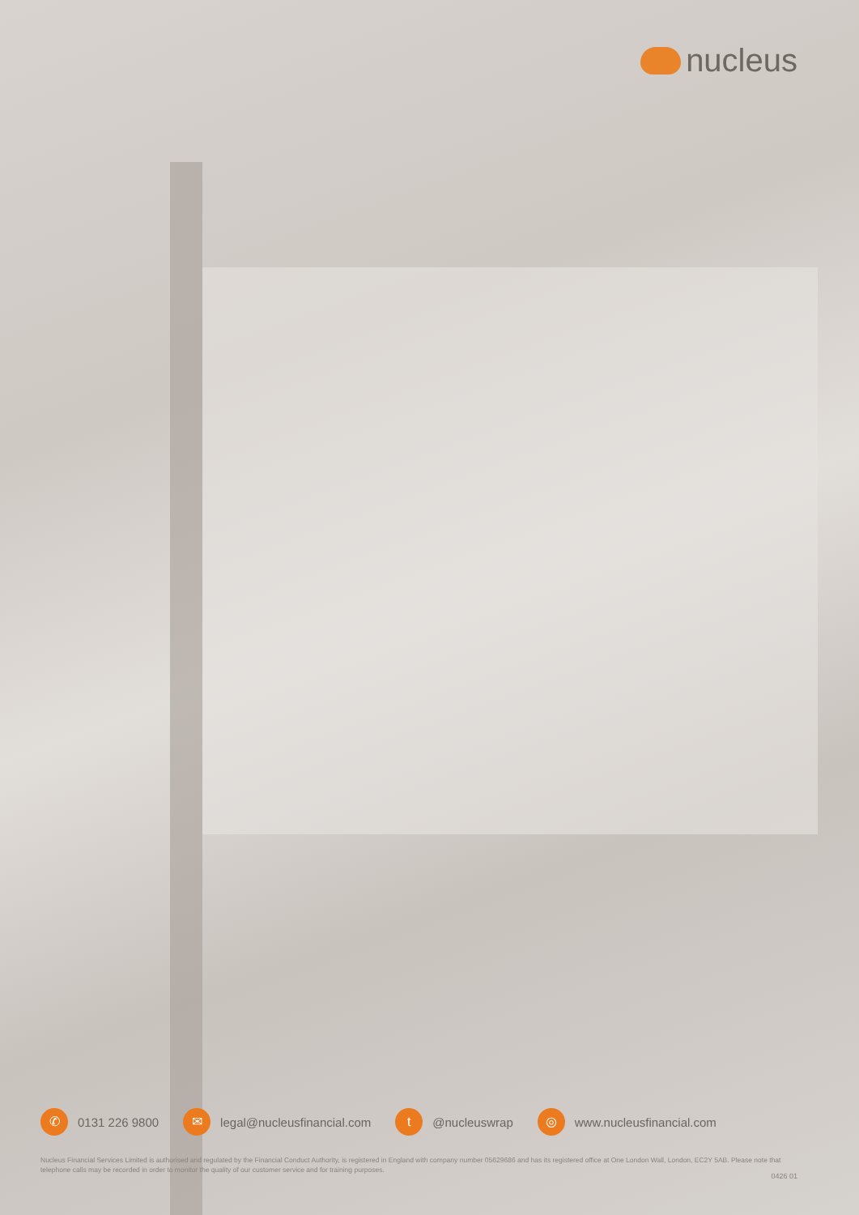nucleus
✆
0131 226 9800
✉
legal@nucleusfinancial.com
t
@nucleuswrap
◎
www.nucleusfinancial.com
Nucleus Financial Services Limited is authorised and regulated by the Financial Conduct Authority, is registered in England with company number 05629686 and has its registered office at One London Wall, London, EC2Y 5AB. Please note that telephone calls may be recorded in order to monitor the quality of our customer service and for training purposes.
0426 01